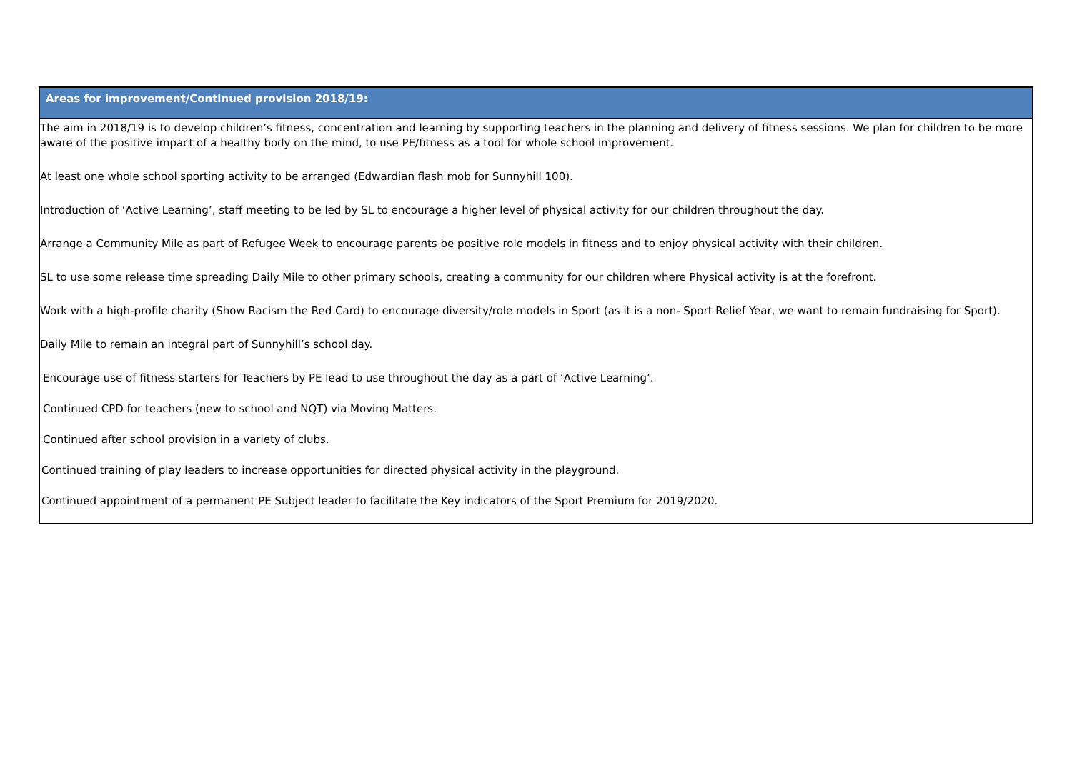| Areas for improvement/Continued provision 2018/19: |
| --- |
| The aim in 2018/19 is to develop children’s fitness, concentration and learning by supporting teachers in the planning and delivery of fitness sessions. We plan for children to be more aware of the positive impact of a healthy body on the mind, to use PE/fitness as a tool for whole school improvement. At least one whole school sporting activity to be arranged (Edwardian flash mob for Sunnyhill 100). Introduction of ‘Active Learning’, staff meeting to be led by SL to encourage a higher level of physical activity for our children throughout the day. Arrange a Community Mile as part of Refugee Week to encourage parents be positive role models in fitness and to enjoy physical activity with their children. SL to use some release time spreading Daily Mile to other primary schools, creating a community for our children where Physical activity is at the forefront. Work with a high-profile charity (Show Racism the Red Card) to encourage diversity/role models in Sport (as it is a non- Sport Relief Year, we want to remain fundraising for Sport). Daily Mile to remain an integral part of Sunnyhill’s school day. Encourage use of fitness starters for Teachers by PE lead to use throughout the day as a part of ‘Active Learning’. Continued CPD for teachers (new to school and NQT) via Moving Matters. Continued after school provision in a variety of clubs. Continued training of play leaders to increase opportunities for directed physical activity in the playground. Continued appointment of a permanent PE Subject leader to facilitate the Key indicators of the Sport Premium for 2019/2020. |